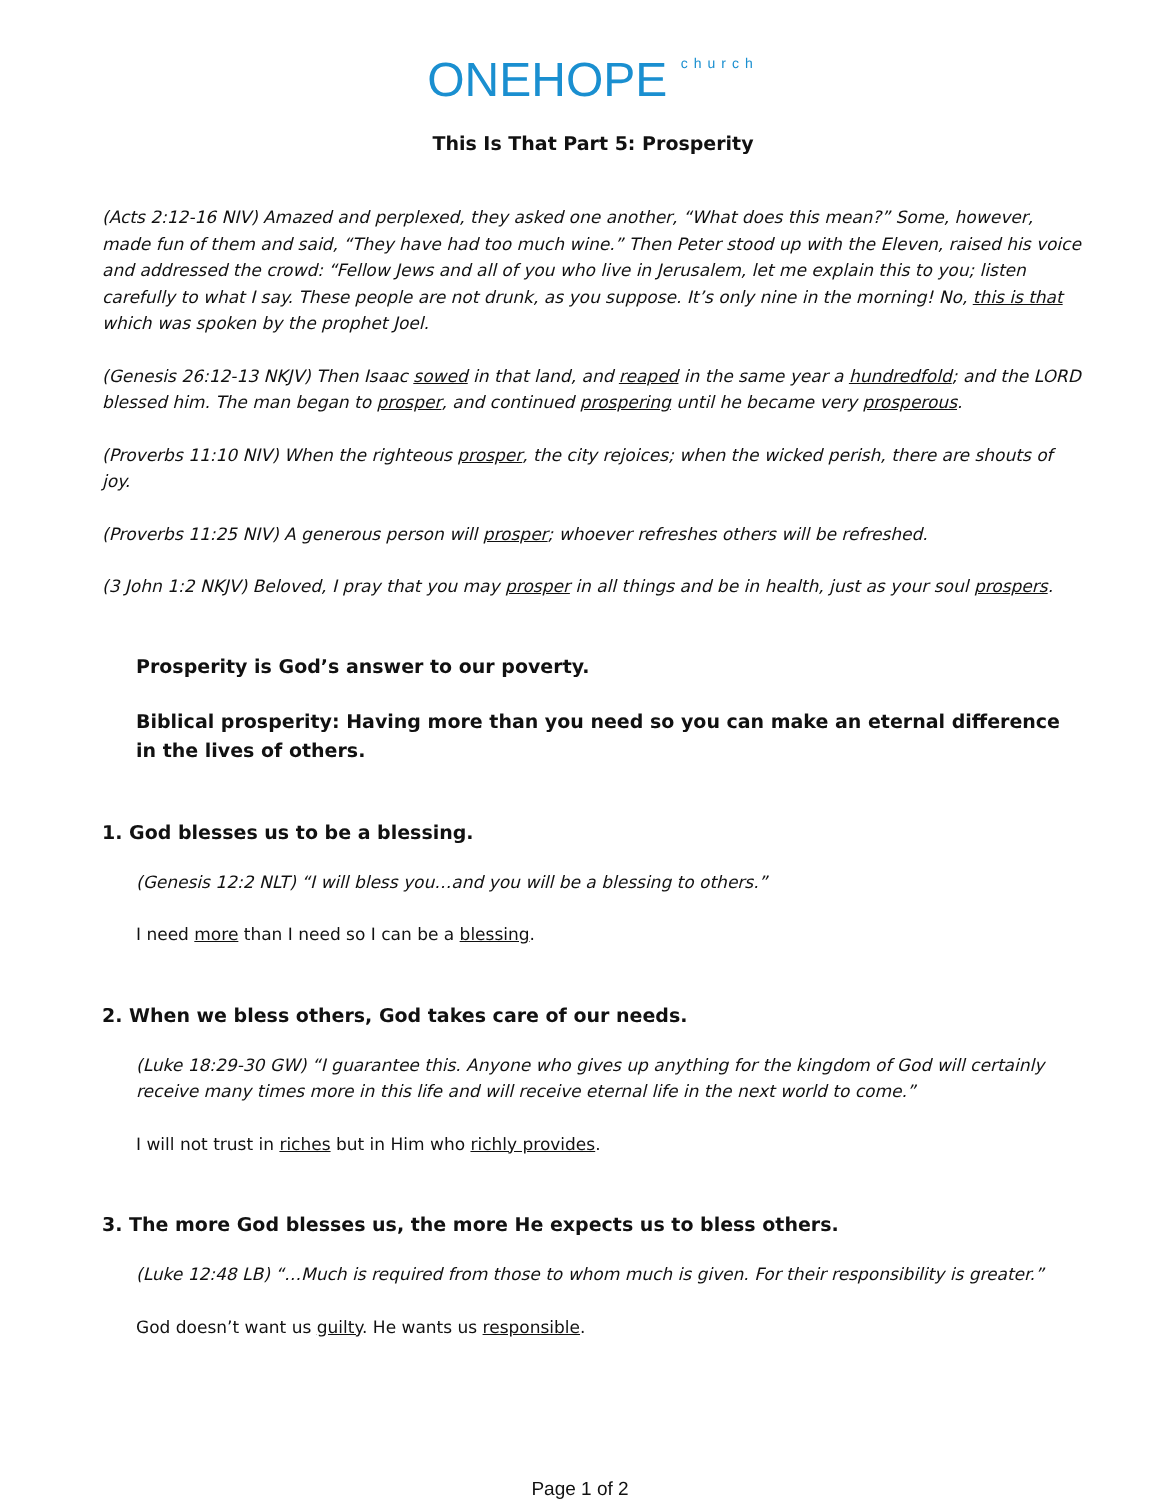ONEHOPE church
This Is That Part 5: Prosperity
(Acts 2:12-16 NIV) Amazed and perplexed, they asked one another, “What does this mean?” Some, however, made fun of them and said, “They have had too much wine.” Then Peter stood up with the Eleven, raised his voice and addressed the crowd: “Fellow Jews and all of you who live in Jerusalem, let me explain this to you; listen carefully to what I say. These people are not drunk, as you suppose. It’s only nine in the morning! No, this is that which was spoken by the prophet Joel.
(Genesis 26:12-13 NKJV) Then Isaac sowed in that land, and reaped in the same year a hundredfold; and the LORD blessed him. The man began to prosper, and continued prospering until he became very prosperous.
(Proverbs 11:10 NIV) When the righteous prosper, the city rejoices; when the wicked perish, there are shouts of joy.
(Proverbs 11:25 NIV) A generous person will prosper; whoever refreshes others will be refreshed.
(3 John 1:2 NKJV) Beloved, I pray that you may prosper in all things and be in health, just as your soul prospers.
Prosperity is God’s answer to our poverty.
Biblical prosperity: Having more than you need so you can make an eternal difference
in the lives of others.
1. God blesses us to be a blessing.
(Genesis 12:2 NLT) “I will bless you…and you will be a blessing to others.”
I need more than I need so I can be a blessing.
2. When we bless others, God takes care of our needs.
(Luke 18:29-30 GW) “I guarantee this. Anyone who gives up anything for the kingdom of God will certainly receive many times more in this life and will receive eternal life in the next world to come.”
I will not trust in riches but in Him who richly provides.
3. The more God blesses us, the more He expects us to bless others.
(Luke 12:48 LB) “…Much is required from those to whom much is given. For their responsibility is greater.”
God doesn’t want us guilty. He wants us responsible.
Page 1 of 2